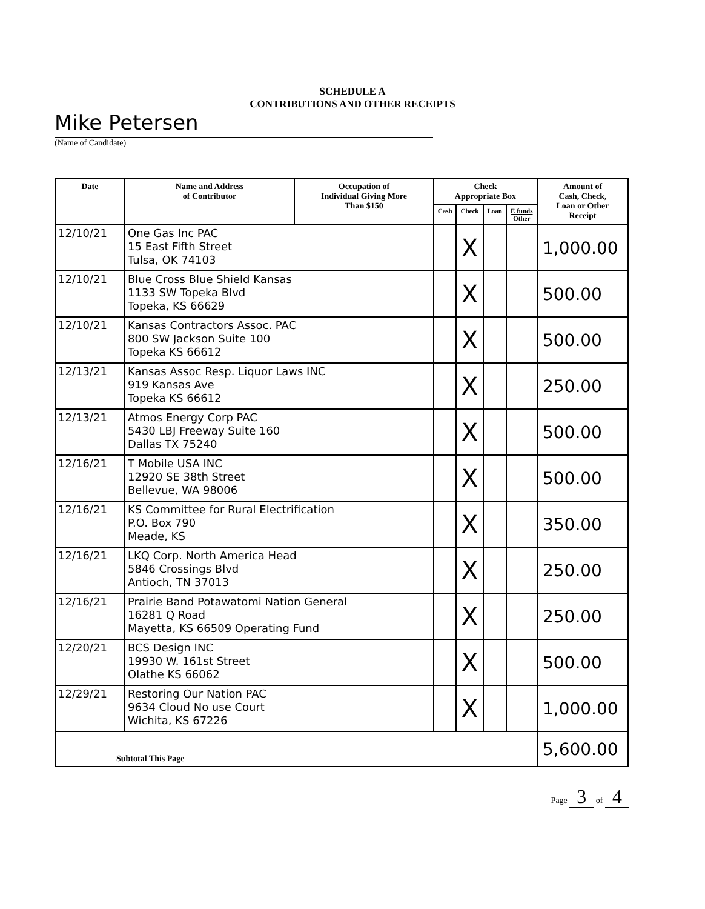SCHEDULE A
CONTRIBUTIONS AND OTHER RECEIPTS
Mike Petersen
(Name of Candidate)
| Date | Name and Address of Contributor | Occupation of Individual Giving More Than $150 | Check Appropriate Box | | | | Amount of Cash, Check, Loan or Other Receipt |
| --- | --- | --- | --- | --- | --- | --- | --- |
| | | | Cash | Check | Loan | E funds Other | |
| 12/10/21 | One Gas Inc PAC 15 East Fifth Street Tulsa, OK 74103 | | | X | | | 1,000.00 |
| 12/10/21 | Blue Cross Blue Shield Kansas 1133 SW Topeka Blvd Topeka, KS 66629 | | | X | | | 500.00 |
| 12/10/21 | Kansas Contractors Assoc. PAC 800 SW Jackson Suite 100 Topeka KS 66612 | | | X | | | 500.00 |
| 12/13/21 | Kansas Assoc Resp. Liquor Laws INC 919 Kansas Ave Topeka KS 66612 | | | X | | | 250.00 |
| 12/13/21 | Atmos Energy Corp PAC 5430 LBJ Freeway Suite 160 Dallas TX 75240 | | | X | | | 500.00 |
| 12/16/21 | T Mobile USA INC 12920 SE 38th Street Bellevue, WA 98006 | | | X | | | 500.00 |
| 12/16/21 | KS Committee for Rural Electrification P.O. Box 790 Meade, KS | | | X | | | 350.00 |
| 12/16/21 | LKQ Corp. North America Head 5846 Crossings Blvd Antioch, TN 37013 | | | X | | | 250.00 |
| 12/16/21 | Prairie Band Potawatomi Nation General 16281 Q Road Mayetta, KS 66509 Operating Fund | | | X | | | 250.00 |
| 12/20/21 | BCS Design INC 19930 W. 161st Street Olathe KS 66062 | | | X | | | 500.00 |
| 12/29/21 | Restoring Our Nation PAC 9634 Cloud No use Court Wichita, KS 67226 | | | X | | | 1,000.00 |
| Subtotal This Page | | | | | | | 5,600.00 |
Page 3 of 4